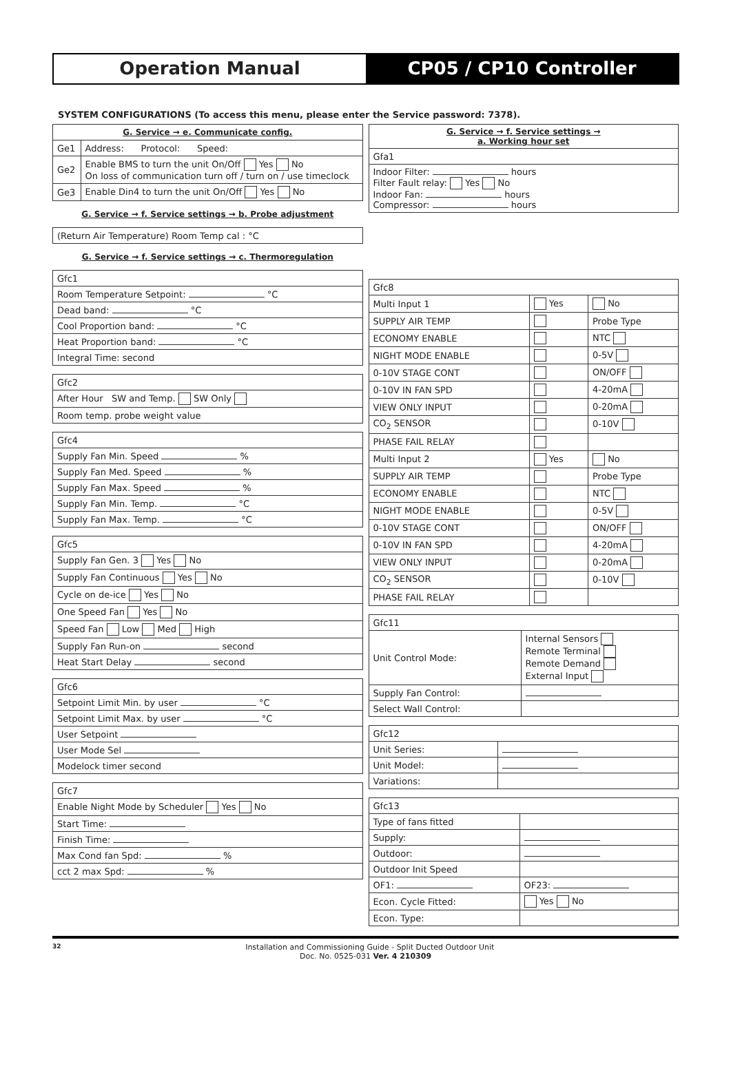Operation Manual CP05 / CP10 Controller
SYSTEM CONFIGURATIONS (To access this menu, please enter the Service password: 7378).
| G. Service → e. Communicate config. | |
| Ge1 | Address: Protocol: Speed: |
| Ge2 | Enable BMS to turn the unit On/Off Yes No On loss of communication turn off / turn on / use timeclock |
| Ge3 | Enable Din4 to turn the unit On/Off Yes No |
G. Service → f. Service settings → b. Probe adjustment
| (Return Air Temperature) Room Temp cal : °C |
G. Service → f. Service settings → c. Thermoregulation
| Gfc1 |
| Room Temperature Setpoint: °C |
| Dead band: °C |
| Cool Proportion band: °C |
| Heat Proportion band: °C |
| Integral Time: second |
| Gfc2 |
| After Hour SW and Temp. SW Only |
| Room temp. probe weight value |
| Gfc4 |
| Supply Fan Min. Speed % |
| Supply Fan Med. Speed % |
| Supply Fan Max. Speed % |
| Supply Fan Min. Temp. °C |
| Supply Fan Max. Temp. °C |
| Gfc5 |
| Supply Fan Gen. 3 Yes No |
| Supply Fan Continuous Yes No |
| Cycle on de-ice Yes No |
| One Speed Fan Yes No |
| Speed Fan Low Med High |
| Supply Fan Run-on second |
| Heat Start Delay second |
| Gfc6 |
| Setpoint Limit Min. by user °C |
| Setpoint Limit Max. by user °C |
| User Setpoint |
| User Mode Sel |
| Modelock timer second |
| Gfc7 |
| Enable Night Mode by Scheduler Yes No |
| Start Time: |
| Finish Time: |
| Max Cond fan Spd: % |
| cct 2 max Spd: % |
| G. Service → f. Service settings → a. Working hour set |
| Gfa1 |
| Indoor Filter: hours Filter Fault relay: Yes No Indoor Fan: hours Compressor: hours |
| Gfc8 | | |
| Multi Input 1 | Yes | No |
| SUPPLY AIR TEMP | | Probe Type |
| ECONOMY ENABLE | | NTC |
| NIGHT MODE ENABLE | | 0-5V |
| 0-10V STAGE CONT | | ON/OFF |
| 0-10V IN FAN SPD | | 4-20mA |
| VIEW ONLY INPUT | | 0-20mA |
| CO<sub>2</sub> SENSOR | | 0-10V |
| PHASE FAIL RELAY | | |
| Multi Input 2 | Yes | No |
| SUPPLY AIR TEMP | | Probe Type |
| ECONOMY ENABLE | | NTC |
| NIGHT MODE ENABLE | | 0-5V |
| 0-10V STAGE CONT | | ON/OFF |
| 0-10V IN FAN SPD | | 4-20mA |
| VIEW ONLY INPUT | | 0-20mA |
| CO<sub>2</sub> SENSOR | | 0-10V |
| PHASE FAIL RELAY | | |
| Gfc11 | |
| Unit Control Mode: | Internal Sensors Remote Terminal Remote Demand External Input |
| Supply Fan Control: | |
| Select Wall Control: | |
| Gfc12 | |
| Unit Series: | |
| Unit Model: | |
| Variations: | |
| Gfc13 | |
| Type of fans fitted | |
| Supply: | |
| Outdoor: | |
| Outdoor Init Speed | |
| OF1: | OF23: |
| Econ. Cycle Fitted: | Yes No |
| Econ. Type: | |
32 Installation and Commissioning Guide - Split Ducted Outdoor Unit
Doc. No. 0525-031 Ver. 4 210309